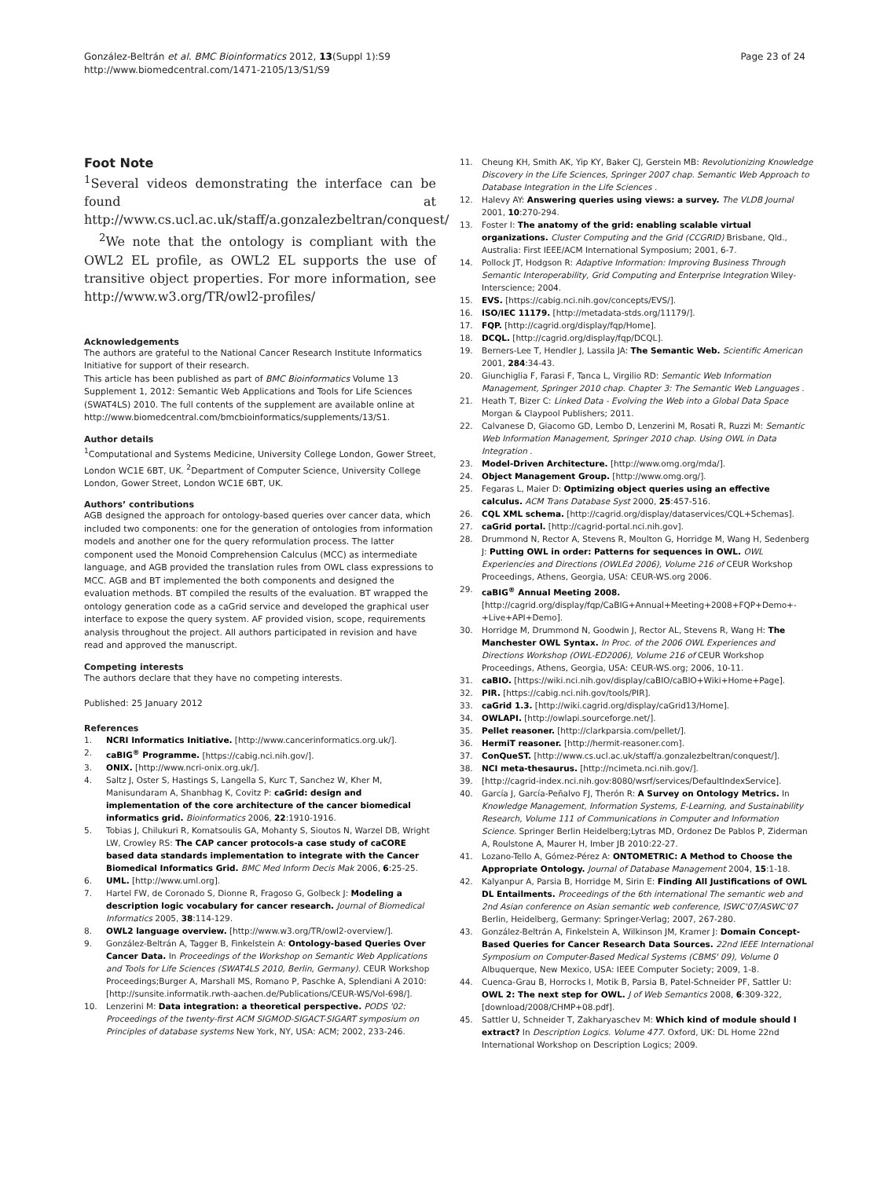González-Beltrán et al. BMC Bioinformatics 2012, 13(Suppl 1):S9
http://www.biomedcentral.com/1471-2105/13/S1/S9
Page 23 of 24
Foot Note
<sup>1</sup> Several videos demonstrating the interface can be found at http://www.cs.ucl.ac.uk/staff/a.gonzalezbeltran/conquest/
<sup>2</sup> We note that the ontology is compliant with the OWL2 EL profile, as OWL2 EL supports the use of transitive object properties. For more information, see http://www.w3.org/TR/owl2-profiles/
Acknowledgements
The authors are grateful to the National Cancer Research Institute Informatics Initiative for support of their research.
This article has been published as part of BMC Bioinformatics Volume 13 Supplement 1, 2012: Semantic Web Applications and Tools for Life Sciences (SWAT4LS) 2010. The full contents of the supplement are available online at http://www.biomedcentral.com/bmcbioinformatics/supplements/13/S1.
Author details
<sup>1</sup> Computational and Systems Medicine, University College London, Gower Street, London WC1E 6BT, UK. <sup>2</sup>Department of Computer Science, University College London, Gower Street, London WC1E 6BT, UK.
Authors’ contributions
AGB designed the approach for ontology-based queries over cancer data, which included two components: one for the generation of ontologies from information models and another one for the query reformulation process. The latter component used the Monoid Comprehension Calculus (MCC) as intermediate language, and AGB provided the translation rules from OWL class expressions to MCC. AGB and BT implemented the both components and designed the evaluation methods. BT compiled the results of the evaluation. BT wrapped the ontology generation code as a caGrid service and developed the graphical user interface to expose the query system. AF provided vision, scope, requirements analysis throughout the project. All authors participated in revision and have read and approved the manuscript.
Competing interests
The authors declare that they have no competing interests.
Published: 25 January 2012
References
1. NCRI Informatics Initiative. [http://www.cancerinformatics.org.uk/].
2. caBIG<sup>®</sup> Programme. [https://cabig.nci.nih.gov/].
3. ONIX. [http://www.ncri-onix.org.uk/].
4. Saltz J, Oster S, Hastings S, Langella S, Kurc T, Sanchez W, Kher M, Manisundaram A, Shanbhag K, Covitz P: caGrid: design and implementation of the core architecture of the cancer biomedical informatics grid. Bioinformatics 2006, 22:1910-1916.
5. Tobias J, Chilukuri R, Komatsoulis GA, Mohanty S, Sioutos N, Warzel DB, Wright LW, Crowley RS: The CAP cancer protocols-a case study of caCORE based data standards implementation to integrate with the Cancer Biomedical Informatics Grid. BMC Med Inform Decis Mak 2006, 6:25-25.
6. UML. [http://www.uml.org].
7. Hartel FW, de Coronado S, Dionne R, Fragoso G, Golbeck J: Modeling a description logic vocabulary for cancer research. Journal of Biomedical Informatics 2005, 38:114-129.
8. OWL2 language overview. [http://www.w3.org/TR/owl2-overview/].
9. González-Beltrán A, Tagger B, Finkelstein A: Ontology-based Queries Over Cancer Data. In Proceedings of the Workshop on Semantic Web Applications and Tools for Life Sciences (SWAT4LS 2010, Berlin, Germany). CEUR Workshop Proceedings;Burger A, Marshall MS, Romano P, Paschke A, Splendiani A 2010:[http://sunsite.informatik.rwth-aachen.de/Publications/CEUR-WS/Vol-698/].
10. Lenzerini M: Data integration: a theoretical perspective. PODS '02: Proceedings of the twenty-first ACM SIGMOD-SIGACT-SIGART symposium on Principles of database systems New York, NY, USA: ACM; 2002, 233-246.
11. Cheung KH, Smith AK, Yip KY, Baker CJ, Gerstein MB: Revolutionizing Knowledge Discovery in the Life Sciences, Springer 2007 chap. Semantic Web Approach to Database Integration in the Life Sciences .
12. Halevy AY: Answering queries using views: a survey. The VLDB Journal 2001, 10:270-294.
13. Foster I: The anatomy of the grid: enabling scalable virtual organizations. Cluster Computing and the Grid (CCGRID) Brisbane, Qld., Australia: First IEEE/ACM International Symposium; 2001, 6-7.
14. Pollock JT, Hodgson R: Adaptive Information: Improving Business Through Semantic Interoperability, Grid Computing and Enterprise Integration Wiley-Interscience; 2004.
15. EVS. [https://cabig.nci.nih.gov/concepts/EVS/].
16. ISO/IEC 11179. [http://metadata-stds.org/11179/].
17. FQP. [http://cagrid.org/display/fqp/Home].
18. DCQL. [http://cagrid.org/display/fqp/DCQL].
19. Berners-Lee T, Hendler J, Lassila JA: The Semantic Web. Scientific American 2001, 284:34-43.
20. Giunchiglia F, Farasi F, Tanca L, Virgilio RD: Semantic Web Information Management, Springer 2010 chap. Chapter 3: The Semantic Web Languages .
21. Heath T, Bizer C: Linked Data - Evolving the Web into a Global Data Space Morgan & Claypool Publishers; 2011.
22. Calvanese D, Giacomo GD, Lembo D, Lenzerini M, Rosati R, Ruzzi M: Semantic Web Information Management, Springer 2010 chap. Using OWL in Data Integration .
23. Model-Driven Architecture. [http://www.omg.org/mda/].
24. Object Management Group. [http://www.omg.org/].
25. Fegaras L, Maier D: Optimizing object queries using an effective calculus. ACM Trans Database Syst 2000, 25:457-516.
26. CQL XML schema. [http://cagrid.org/display/dataservices/CQL+Schemas].
27. caGrid portal. [http://cagrid-portal.nci.nih.gov].
28. Drummond N, Rector A, Stevens R, Moulton G, Horridge M, Wang H, Sedenberg J: Putting OWL in order: Patterns for sequences in OWL. OWL Experiencies and Directions (OWLEd 2006), Volume 216 of CEUR Workshop Proceedings, Athens, Georgia, USA: CEUR-WS.org 2006.
29. caBIG<sup>®</sup> Annual Meeting 2008. [http://cagrid.org/display/fqp/CaBIG+Annual+Meeting+2008+FQP+Demo+-+Live+API+Demo].
30. Horridge M, Drummond N, Goodwin J, Rector AL, Stevens R, Wang H: The Manchester OWL Syntax. In Proc. of the 2006 OWL Experiences and Directions Workshop (OWL-ED2006), Volume 216 of CEUR Workshop Proceedings, Athens, Georgia, USA: CEUR-WS.org; 2006, 10-11.
31. caBIO. [https://wiki.nci.nih.gov/display/caBIO/caBIO+Wiki+Home+Page].
32. PIR. [https://cabig.nci.nih.gov/tools/PIR].
33. caGrid 1.3. [http://wiki.cagrid.org/display/caGrid13/Home].
34. OWLAPI. [http://owlapi.sourceforge.net/].
35. Pellet reasoner. [http://clarkparsia.com/pellet/].
36. HermiT reasoner. [http://hermit-reasoner.com].
37. ConQueST. [http://www.cs.ucl.ac.uk/staff/a.gonzalezbeltran/conquest/].
38. NCI meta-thesaurus. [http://ncimeta.nci.nih.gov/].
39. [http://cagrid-index.nci.nih.gov:8080/wsrf/services/DefaultIndexService].
40. García J, García-Peñalvo FJ, Therón R: A Survey on Ontology Metrics. In Knowledge Management, Information Systems, E-Learning, and Sustainability Research, Volume 111 of Communications in Computer and Information Science. Springer Berlin Heidelberg;Lytras MD, Ordonez De Pablos P, Ziderman A, Roulstone A, Maurer H, Imber JB 2010:22-27.
41. Lozano-Tello A, Gómez-Pérez A: ONTOMETRIC: A Method to Choose the Appropriate Ontology. Journal of Database Management 2004, 15:1-18.
42. Kalyanpur A, Parsia B, Horridge M, Sirin E: Finding All Justifications of OWL DL Entailments. Proceedings of the 6th international The semantic web and 2nd Asian conference on Asian semantic web conference, ISWC'07/ASWC'07 Berlin, Heidelberg, Germany: Springer-Verlag; 2007, 267-280.
43. González-Beltrán A, Finkelstein A, Wilkinson JM, Kramer J: Domain Concept-Based Queries for Cancer Research Data Sources. 22nd IEEE International Symposium on Computer-Based Medical Systems (CBMS' 09), Volume 0 Albuquerque, New Mexico, USA: IEEE Computer Society; 2009, 1-8.
44. Cuenca-Grau B, Horrocks I, Motik B, Parsia B, Patel-Schneider PF, Sattler U: OWL 2: The next step for OWL. J of Web Semantics 2008, 6:309-322, [download/2008/CHMP+08.pdf].
45. Sattler U, Schneider T, Zakharyaschev M: Which kind of module should I extract? In Description Logics. Volume 477. Oxford, UK: DL Home 22nd International Workshop on Description Logics; 2009.